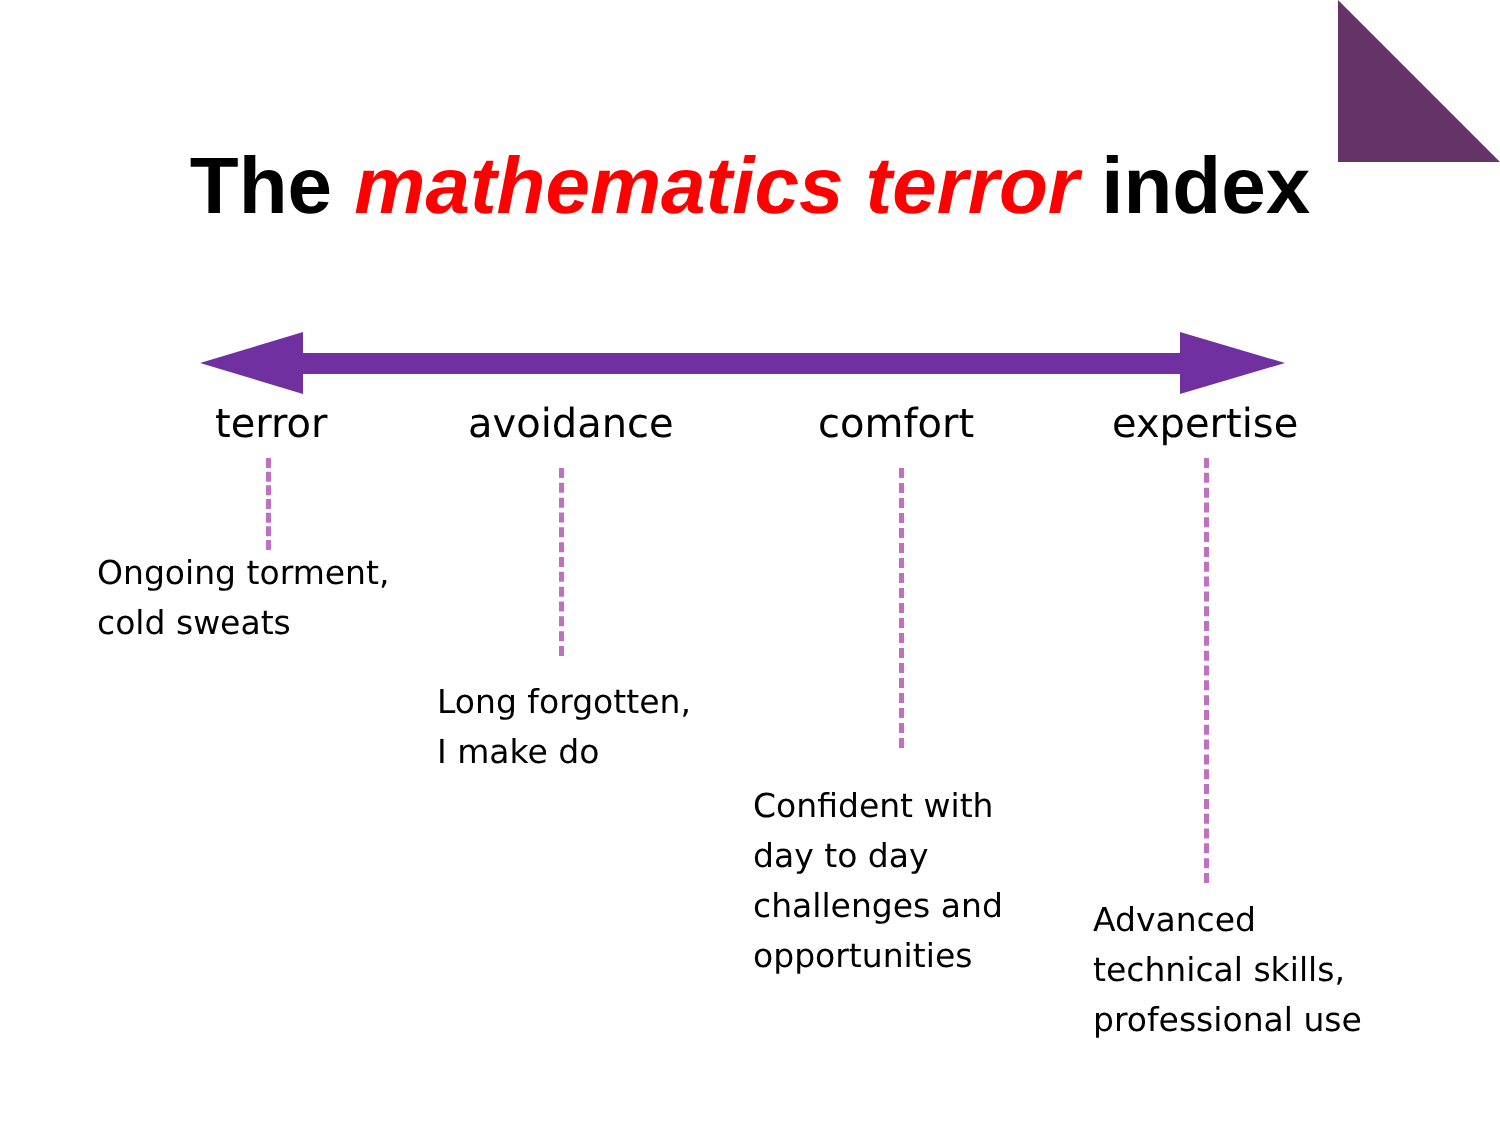The mathematics terror index
terror avoidance comfort expertise
Ongoing torment,
cold sweats
Long forgotten,
I make do
Confident with
day to day
challenges and
opportunities
Advanced
technical skills,
professional use